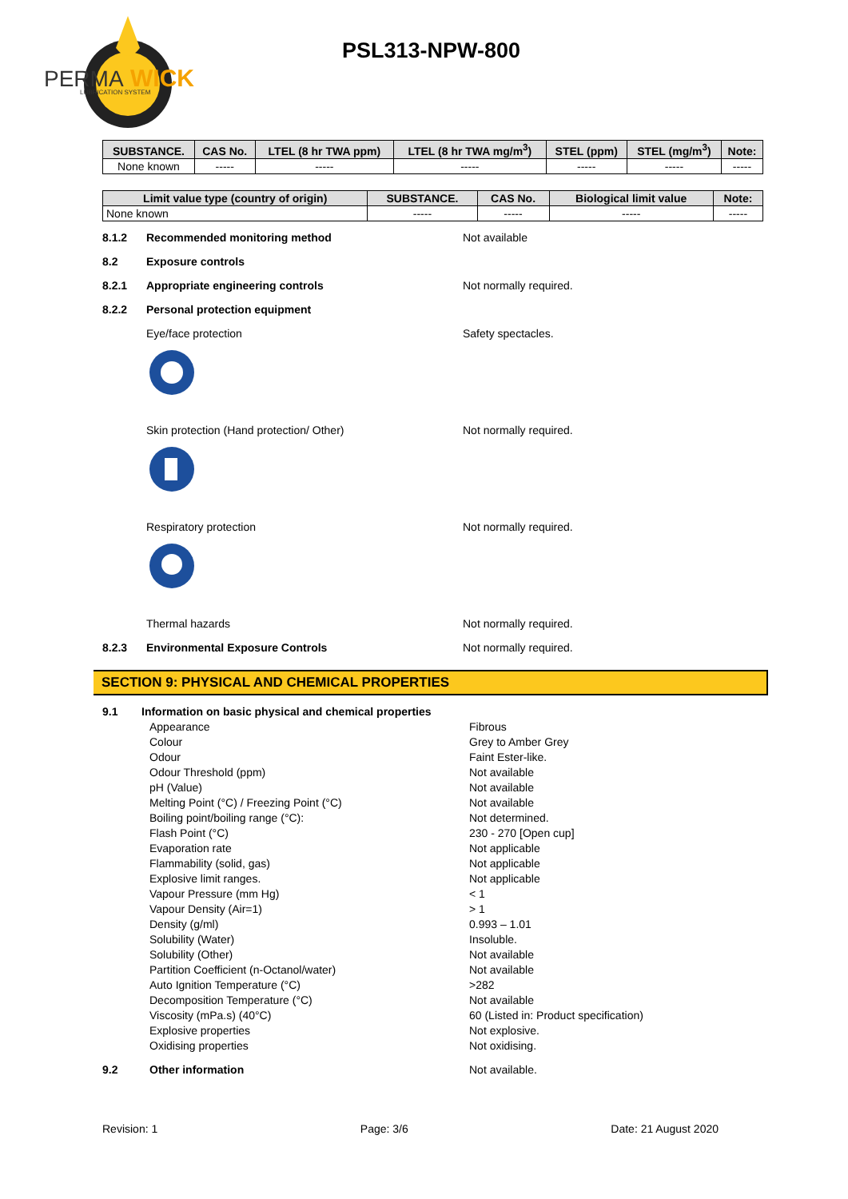PERMA
WICK
LUBRICATION SYSTEM
PSL313-NPW-800
| SUBSTANCE. | CAS No. | LTEL (8 hr TWA ppm) | LTEL (8 hr TWA mg/m<sup>3</sup>) | STEL (ppm) | STEL (mg/m<sup>3</sup>) | Note: |
| --- | --- | --- | --- | --- | --- | --- |
| None known | ----- | ----- | ----- | ----- | ----- | ----- |
| Limit value type (country of origin) | SUBSTANCE. | CAS No. | Biological limit value | Note: |
| --- | --- | --- | --- | --- |
| None known | ----- | ----- | ----- | ----- |
8.1.2 Recommended monitoring method Not available
8.2 Exposure controls
8.2.1 Appropriate engineering controls Not normally required.
8.2.2 Personal protection equipment
Eye/face protection Safety spectacles.
Skin protection (Hand protection/ Other) Not normally required.
Respiratory protection Not normally required.
Thermal hazards Not normally required.
8.2.3 Environmental Exposure Controls Not normally required.
SECTION 9: PHYSICAL AND CHEMICAL PROPERTIES
9.1 Information on basic physical and chemical properties
Appearance Fibrous
Colour Grey to Amber Grey
Odour Faint Ester-like.
Odour Threshold (ppm) Not available
pH (Value) Not available
Melting Point (°C) / Freezing Point (°C) Not available
Boiling point/boiling range (°C): Not determined.
Flash Point (°C) 230 - 270 [Open cup]
Evaporation rate Not applicable
Flammability (solid, gas) Not applicable
Explosive limit ranges. Not applicable
Vapour Pressure (mm Hg) < 1
Vapour Density (Air=1) > 1
Density (g/ml) 0.993 – 1.01
Solubility (Water) Insoluble.
Solubility (Other) Not available
Partition Coefficient (n-Octanol/water) Not available
Auto Ignition Temperature (°C) >282
Decomposition Temperature (°C) Not available
Viscosity (mPa.s) (40°C) 60 (Listed in: Product specification)
Explosive properties Not explosive.
Oxidising properties Not oxidising.
9.2 Other information Not available.
Revision: 1 Page: 3/6 Date: 21 August 2020